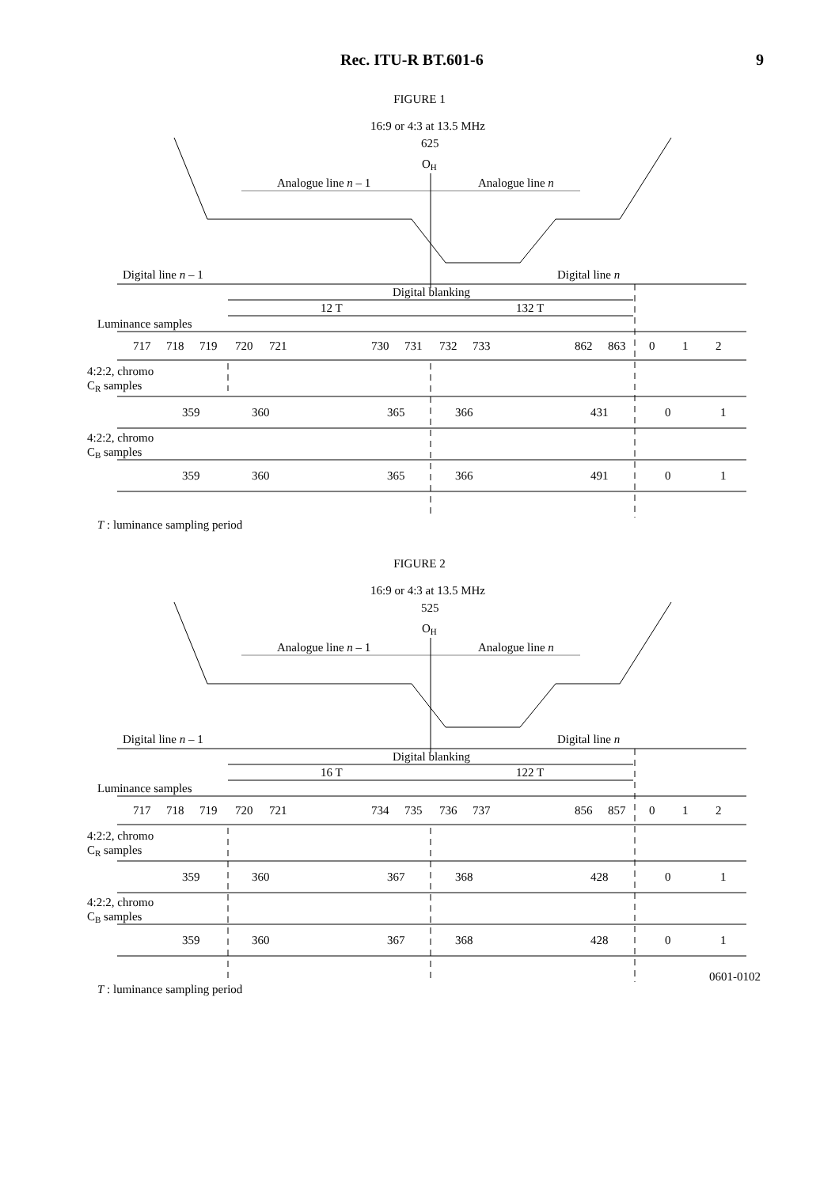Rec. ITU-R BT.601-6 9
FIGURE 1
16:9 or 4:3 at 13.5 MHz
625
OH
Analogue line n – 1
Analogue line n
Digital line n – 1
Digital line n
Digital blanking
12 T
132 T
Luminance samples
717
718
719
720
721
730
731
732
733
862
863
0
1
2
4:2:2, chromo
CR samples
359
360
365
366
431
0
1
4:2:2, chromo
CB samples
359
360
365
366
491
0
1
T : luminance sampling period
FIGURE 2
16:9 or 4:3 at 13.5 MHz
525
OH
Analogue line n – 1
Analogue line n
Digital line n – 1
Digital line n
Digital blanking
16 T
122 T
Luminance samples
717
718
719
720
721
734
735
736
737
856
857
0
1
2
4:2:2, chromo
CR samples
359
360
367
368
428
0
1
4:2:2, chromo
CB samples
359
360
367
368
428
0
1
0601-0102
T : luminance sampling period